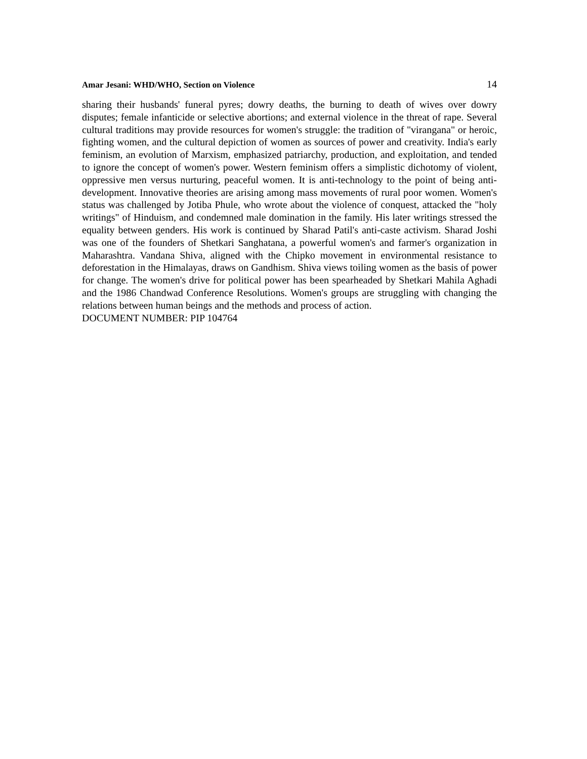Amar Jesani: WHD/WHO, Section on Violence 14
sharing their husbands' funeral pyres; dowry deaths, the burning to death of wives over dowry disputes; female infanticide or selective abortions; and external violence in the threat of rape. Several cultural traditions may provide resources for women's struggle: the tradition of "virangana" or heroic, fighting women, and the cultural depiction of women as sources of power and creativity. India's early feminism, an evolution of Marxism, emphasized patriarchy, production, and exploitation, and tended to ignore the concept of women's power. Western feminism offers a simplistic dichotomy of violent, oppressive men versus nurturing, peaceful women. It is anti-technology to the point of being anti-development. Innovative theories are arising among mass movements of rural poor women. Women's status was challenged by Jotiba Phule, who wrote about the violence of conquest, attacked the "holy writings" of Hinduism, and condemned male domination in the family. His later writings stressed the equality between genders. His work is continued by Sharad Patil's anti-caste activism. Sharad Joshi was one of the founders of Shetkari Sanghatana, a powerful women's and farmer's organization in Maharashtra. Vandana Shiva, aligned with the Chipko movement in environmental resistance to deforestation in the Himalayas, draws on Gandhism. Shiva views toiling women as the basis of power for change. The women's drive for political power has been spearheaded by Shetkari Mahila Aghadi and the 1986 Chandwad Conference Resolutions. Women's groups are struggling with changing the relations between human beings and the methods and process of action.
DOCUMENT NUMBER: PIP 104764